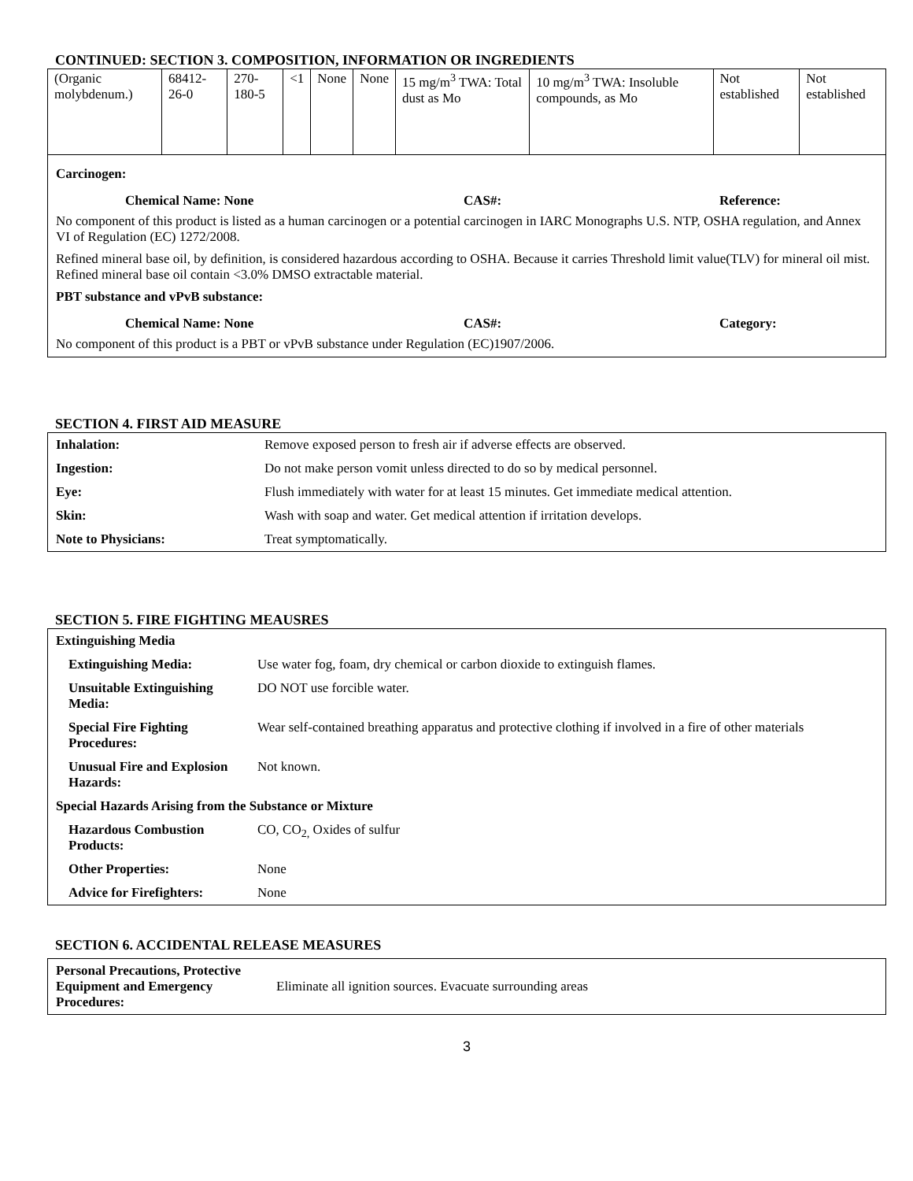CONTINUED: SECTION 3. COMPOSITION, INFORMATION OR INGREDIENTS
| (Organic molybdenum.) | 68412-26-0 | 270-180-5 | <1 | None | None | 15 mg/m<sup>3</sup> TWA: Total dust as Mo | 10 mg/m<sup>3</sup> TWA: Insoluble compounds, as Mo | Not established | Not established |
Carcinogen:
Chemical Name: None CAS#: Reference:
No component of this product is listed as a human carcinogen or a potential carcinogen in IARC Monographs U.S. NTP, OSHA regulation, and Annex VI of Regulation (EC) 1272/2008.
Refined mineral base oil, by definition, is considered hazardous according to OSHA. Because it carries Threshold limit value(TLV) for mineral oil mist. Refined mineral base oil contain <3.0% DMSO extractable material.
PBT substance and vPvB substance:
Chemical Name: None CAS#: Category:
No component of this product is a PBT or vPvB substance under Regulation (EC)1907/2006.
SECTION 4. FIRST AID MEASURE
| Inhalation: | Remove exposed person to fresh air if adverse effects are observed. |
| Ingestion: | Do not make person vomit unless directed to do so by medical personnel. |
| Eye: | Flush immediately with water for at least 15 minutes. Get immediate medical attention. |
| Skin: | Wash with soap and water. Get medical attention if irritation develops. |
| Note to Physicians: | Treat symptomatically. |
SECTION 5. FIRE FIGHTING MEAUSRES
| Extinguishing Media | |
| Extinguishing Media: | Use water fog, foam, dry chemical or carbon dioxide to extinguish flames. |
| Unsuitable Extinguishing Media: | DO NOT use forcible water. |
| Special Fire Fighting Procedures: | Wear self-contained breathing apparatus and protective clothing if involved in a fire of other materials |
| Unusual Fire and Explosion Hazards: | Not known. |
| Special Hazards Arising from the Substance or Mixture | |
| Hazardous Combustion Products: | CO, CO<sub>2,</sub> Oxides of sulfur |
| Other Properties: | None |
| Advice for Firefighters: | None |
SECTION 6. ACCIDENTAL RELEASE MEASURES
| Personal Precautions, Protective Equipment and Emergency Procedures: | Eliminate all ignition sources. Evacuate surrounding areas |
3